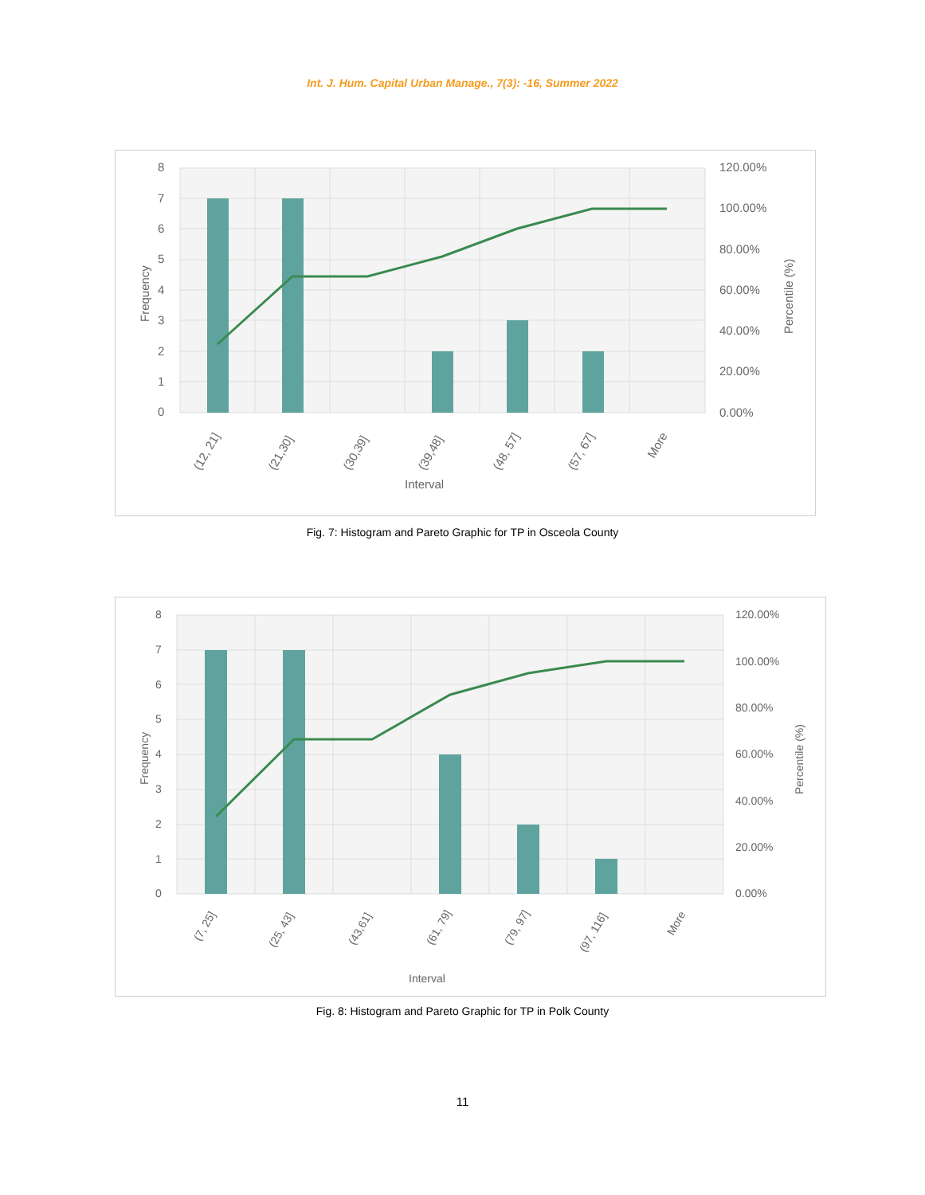Int. J. Hum. Capital Urban Manage., 7(3): -16, Summer 2022
8
7
6
5
4
3
2
1
0
120.00%
100.00%
80.00%
60.00%
40.00%
20.00%
0.00%
Interval
Frequency
Percentile (%)
(12, 21]
(21,30]
(30,39]
(39,48]
(48, 57]
(57, 67]
More
Fig. 7: Histogram and Pareto Graphic for TP in Osceola County
8
7
6
5
4
3
2
1
0
120.00%
100.00%
80.00%
60.00%
40.00%
20.00%
0.00%
Interval
Frequency
Percentile (%)
(7, 25]
(25, 43]
(43,61]
(61, 79]
(79, 97]
(97, 116]
More
Fig. 8: Histogram and Pareto Graphic for TP in Polk County
11